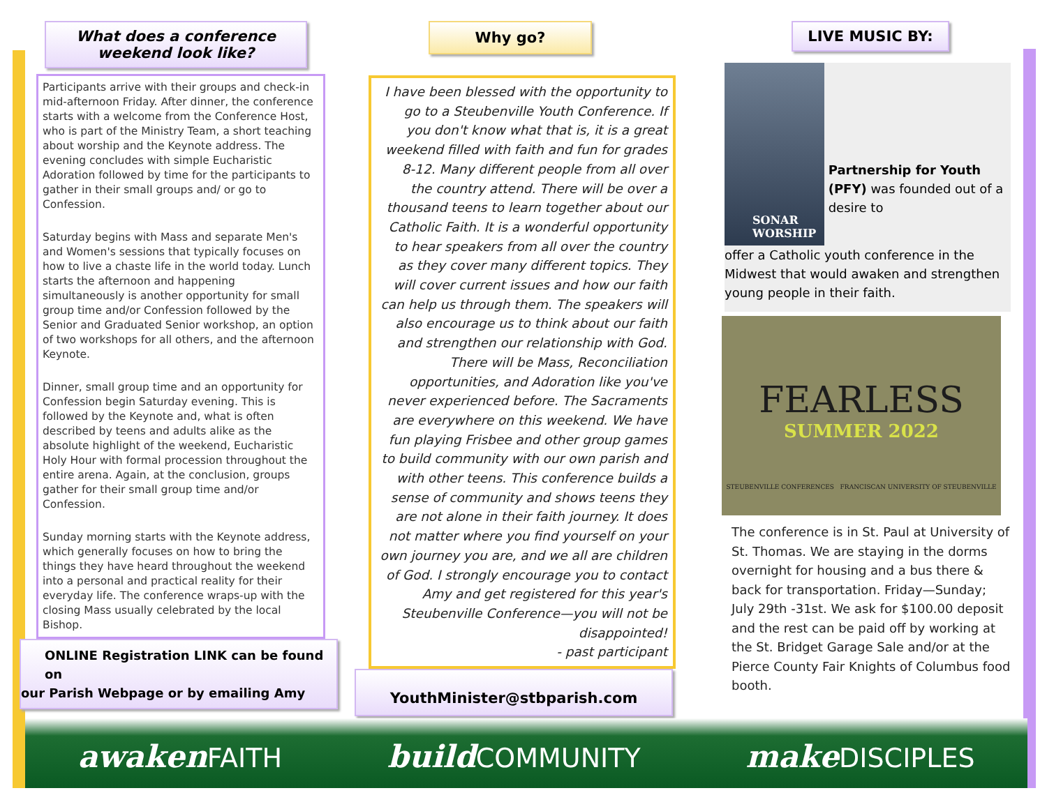What does a conference weekend look like?
Participants arrive with their groups and check-in mid-afternoon Friday. After dinner, the conference starts with a welcome from the Conference Host, who is part of the Ministry Team, a short teaching about worship and the Keynote address. The evening concludes with simple Eucharistic Adoration followed by time for the participants to gather in their small groups and/ or go to Confession.
Saturday begins with Mass and separate Men's and Women's sessions that typically focuses on how to live a chaste life in the world today. Lunch starts the afternoon and happening simultaneously is another opportunity for small group time and/or Confession followed by the Senior and Graduated Senior workshop, an option of two workshops for all others, and the afternoon Keynote.
Dinner, small group time and an opportunity for Confession begin Saturday evening. This is followed by the Keynote and, what is often described by teens and adults alike as the absolute highlight of the weekend, Eucharistic Holy Hour with formal procession throughout the entire arena. Again, at the conclusion, groups gather for their small group time and/or Confession.
Sunday morning starts with the Keynote address, which generally focuses on how to bring the things they have heard throughout the weekend into a personal and practical reality for their everyday life. The conference wraps-up with the closing Mass usually celebrated by the local Bishop.
ONLINE Registration LINK can be found on
our Parish Webpage or by emailing Amy
Why go?
I have been blessed with the opportunity to go to a Steubenville Youth Conference. If you don't know what that is, it is a great weekend filled with faith and fun for grades 8-12. Many different people from all over the country attend. There will be over a thousand teens to learn together about our Catholic Faith. It is a wonderful opportunity to hear speakers from all over the country as they cover many different topics. They will cover current issues and how our faith can help us through them. The speakers will also encourage us to think about our faith and strengthen our relationship with God. There will be Mass, Reconciliation opportunities, and Adoration like you've never experienced before. The Sacraments are everywhere on this weekend. We have fun playing Frisbee and other group games to build community with our own parish and with other teens. This conference builds a sense of community and shows teens they are not alone in their faith journey. It does not matter where you find yourself on your own journey you are, and we all are children of God. I strongly encourage you to contact Amy and get registered for this year's Steubenville Conference—you will not be disappointed!
- past participant
YouthMinister@stbparish.com
LIVE MUSIC BY:
SONAR
WORSHIP
Partnership for Youth (PFY) was founded out of a desire to
offer a Catholic youth conference in the Midwest that would awaken and strengthen young people in their faith.
FEARLESS
SUMMER 2022
STEUBENVILLE CONFERENCES FRANCISCAN UNIVERSITY OF STEUBENVILLE
The conference is in St. Paul at University of St. Thomas. We are staying in the dorms overnight for housing and a bus there & back for transportation. Friday—Sunday; July 29th -31st. We ask for $100.00 deposit and the rest can be paid off by working at the St. Bridget Garage Sale and/or at the Pierce County Fair Knights of Columbus food booth.
awaken FAITH
build COMMUNITY
make DISCIPLES